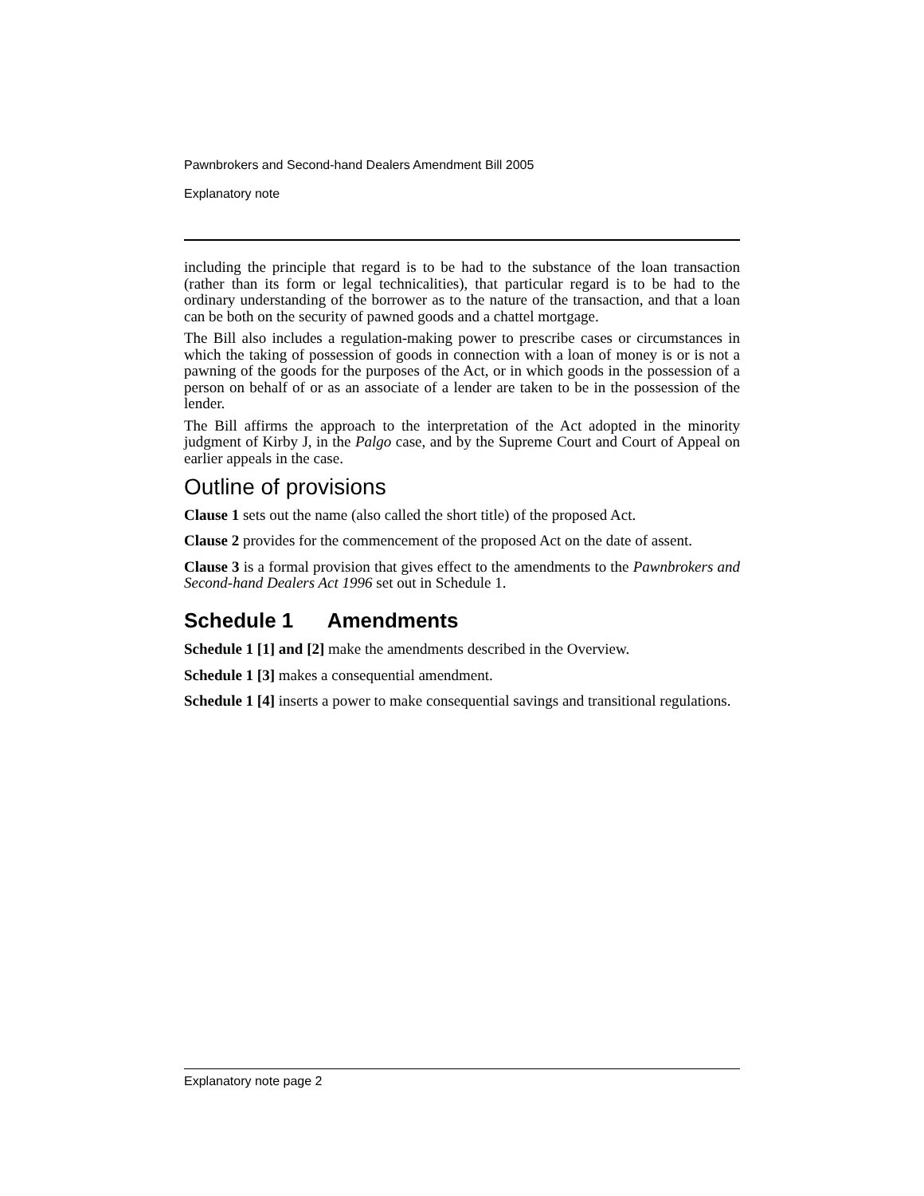Pawnbrokers and Second-hand Dealers Amendment Bill 2005
Explanatory note
including the principle that regard is to be had to the substance of the loan transaction (rather than its form or legal technicalities), that particular regard is to be had to the ordinary understanding of the borrower as to the nature of the transaction, and that a loan can be both on the security of pawned goods and a chattel mortgage.
The Bill also includes a regulation-making power to prescribe cases or circumstances in which the taking of possession of goods in connection with a loan of money is or is not a pawning of the goods for the purposes of the Act, or in which goods in the possession of a person on behalf of or as an associate of a lender are taken to be in the possession of the lender.
The Bill affirms the approach to the interpretation of the Act adopted in the minority judgment of Kirby J, in the Palgo case, and by the Supreme Court and Court of Appeal on earlier appeals in the case.
Outline of provisions
Clause 1 sets out the name (also called the short title) of the proposed Act.
Clause 2 provides for the commencement of the proposed Act on the date of assent.
Clause 3 is a formal provision that gives effect to the amendments to the Pawnbrokers and Second-hand Dealers Act 1996 set out in Schedule 1.
Schedule 1 Amendments
Schedule 1 [1] and [2] make the amendments described in the Overview.
Schedule 1 [3] makes a consequential amendment.
Schedule 1 [4] inserts a power to make consequential savings and transitional regulations.
Explanatory note page 2